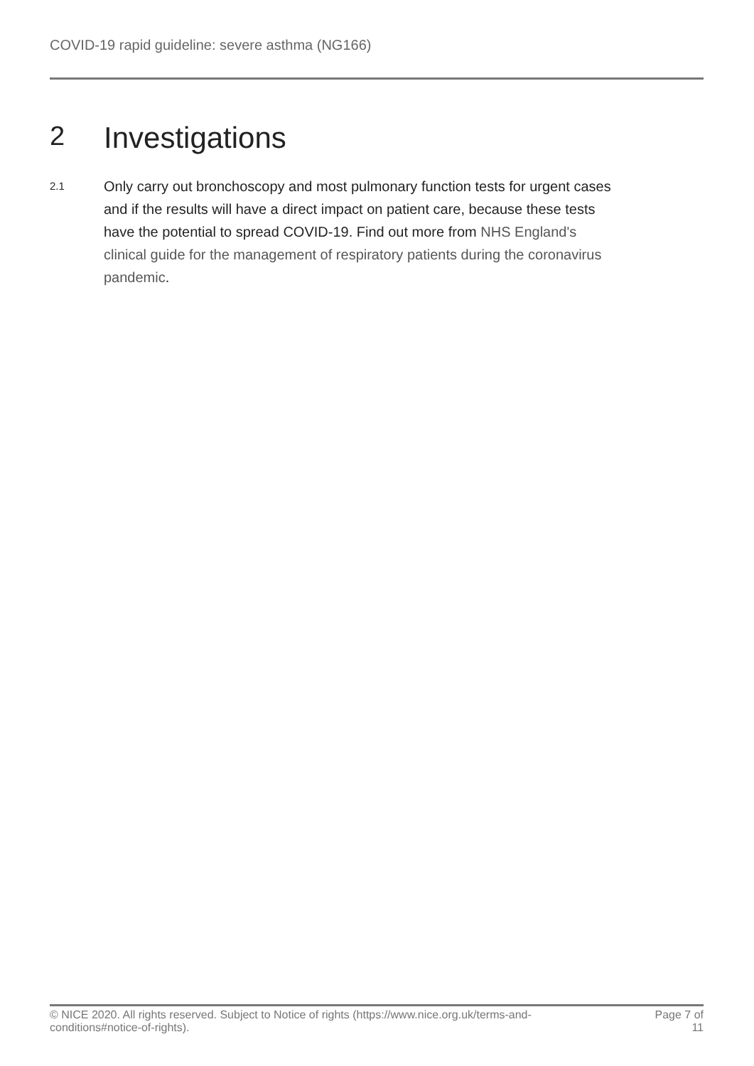COVID-19 rapid guideline: severe asthma (NG166)
2 Investigations
2.1
Only carry out bronchoscopy and most pulmonary function tests for urgent cases and if the results will have a direct impact on patient care, because these tests have the potential to spread COVID-19. Find out more from NHS England's clinical guide for the management of respiratory patients during the coronavirus pandemic.
© NICE 2020. All rights reserved. Subject to Notice of rights (https://www.nice.org.uk/terms-and-
conditions#notice-of-rights).
Page 7 of
11